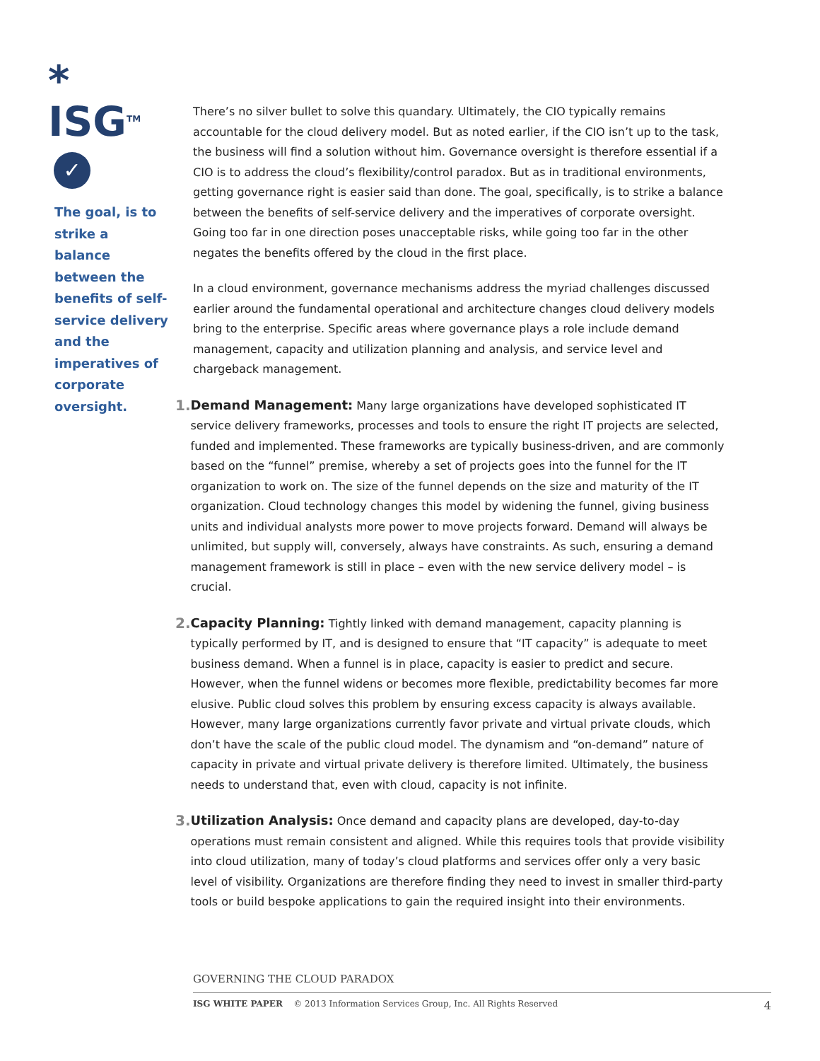*
ISG<sup>TM</sup>
✓
The goal, is to strike a balance between the benefits of self-service delivery and the imperatives of corporate oversight.
There’s no silver bullet to solve this quandary. Ultimately, the CIO typically remains accountable for the cloud delivery model. But as noted earlier, if the CIO isn’t up to the task, the business will find a solution without him. Governance oversight is therefore essential if a CIO is to address the cloud’s flexibility/control paradox. But as in traditional environments, getting governance right is easier said than done. The goal, specifically, is to strike a balance between the benefits of self-service delivery and the imperatives of corporate oversight. Going too far in one direction poses unacceptable risks, while going too far in the other negates the benefits offered by the cloud in the first place.
In a cloud environment, governance mechanisms address the myriad challenges discussed earlier around the fundamental operational and architecture changes cloud delivery models bring to the enterprise. Specific areas where governance plays a role include demand management, capacity and utilization planning and analysis, and service level and chargeback management.
1. Demand Management: Many large organizations have developed sophisticated IT service delivery frameworks, processes and tools to ensure the right IT projects are selected, funded and implemented. These frameworks are typically business-driven, and are commonly based on the “funnel” premise, whereby a set of projects goes into the funnel for the IT organization to work on. The size of the funnel depends on the size and maturity of the IT organization. Cloud technology changes this model by widening the funnel, giving business units and individual analysts more power to move projects forward. Demand will always be unlimited, but supply will, conversely, always have constraints. As such, ensuring a demand management framework is still in place – even with the new service delivery model – is crucial.
2. Capacity Planning: Tightly linked with demand management, capacity planning is typically performed by IT, and is designed to ensure that “IT capacity” is adequate to meet business demand. When a funnel is in place, capacity is easier to predict and secure. However, when the funnel widens or becomes more flexible, predictability becomes far more elusive. Public cloud solves this problem by ensuring excess capacity is always available. However, many large organizations currently favor private and virtual private clouds, which don’t have the scale of the public cloud model. The dynamism and “on-demand” nature of capacity in private and virtual private delivery is therefore limited. Ultimately, the business needs to understand that, even with cloud, capacity is not infinite.
3. Utilization Analysis: Once demand and capacity plans are developed, day-to-day operations must remain consistent and aligned. While this requires tools that provide visibility into cloud utilization, many of today’s cloud platforms and services offer only a very basic level of visibility. Organizations are therefore finding they need to invest in smaller third-party tools or build bespoke applications to gain the required insight into their environments.
GOVERNING THE CLOUD PARADOX
ISG WHITE PAPER © 2013 Information Services Group, Inc. All Rights Reserved 4